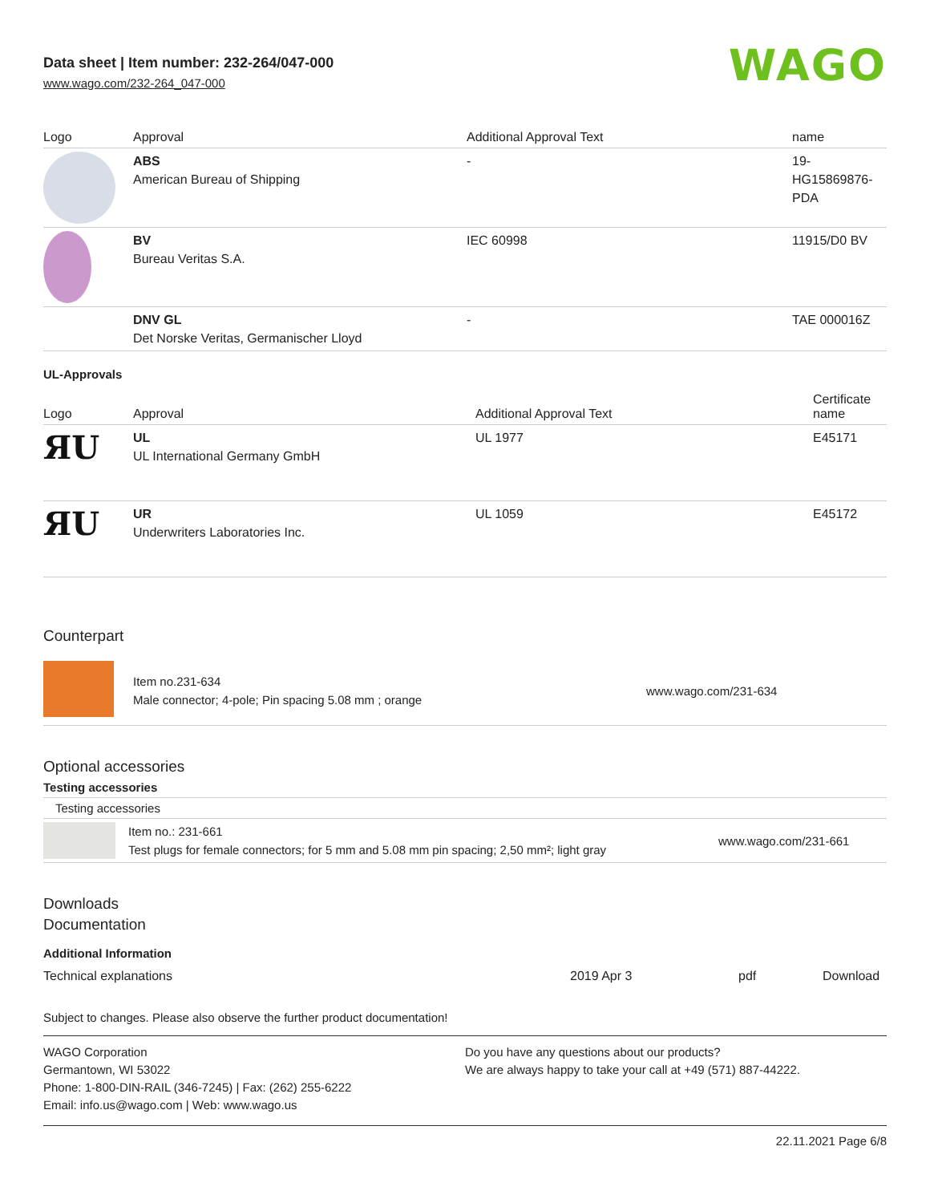Data sheet | Item number: 232-264/047-000
www.wago.com/232-264_047-000
WAGO
| Logo | Approval | Additional Approval Text | name |
| --- | --- | --- | --- |
| | ABS American Bureau of Shipping | - | 19- HG15869876- PDA |
| | BV Bureau Veritas S.A. | IEC 60998 | 11915/D0 BV |
| | DNV GL Det Norske Veritas, Germanischer Lloyd | - | TAE 000016Z |
UL-Approvals
| Logo | Approval | Additional Approval Text | Certificate name |
| --- | --- | --- | --- |
| ЯU | UL UL International Germany GmbH | UL 1977 | E45171 |
| ЯU | UR Underwriters Laboratories Inc. | UL 1059 | E45172 |
Counterpart
| | Item no.231-634 Male connector; 4-pole; Pin spacing 5.08 mm ; orange | www.wago.com/231-634 |
Optional accessories
Testing accessories
| Testing accessories |
| --- |
| | Item no.: 231-661 Test plugs for female connectors; for 5 mm and 5.08 mm pin spacing; 2,50 mm²; light gray | www.wago.com/231-661 |
Downloads
Documentation
Additional Information
| Technical explanations | 2019 Apr 3 | pdf | Download |
Subject to changes. Please also observe the further product documentation!
WAGO Corporation
Germantown, WI 53022
Phone: 1-800-DIN-RAIL (346-7245) | Fax: (262) 255-6222
Email: info.us@wago.com | Web: www.wago.us
Do you have any questions about our products?
We are always happy to take your call at +49 (571) 887-44222.
22.11.2021 Page 6/8